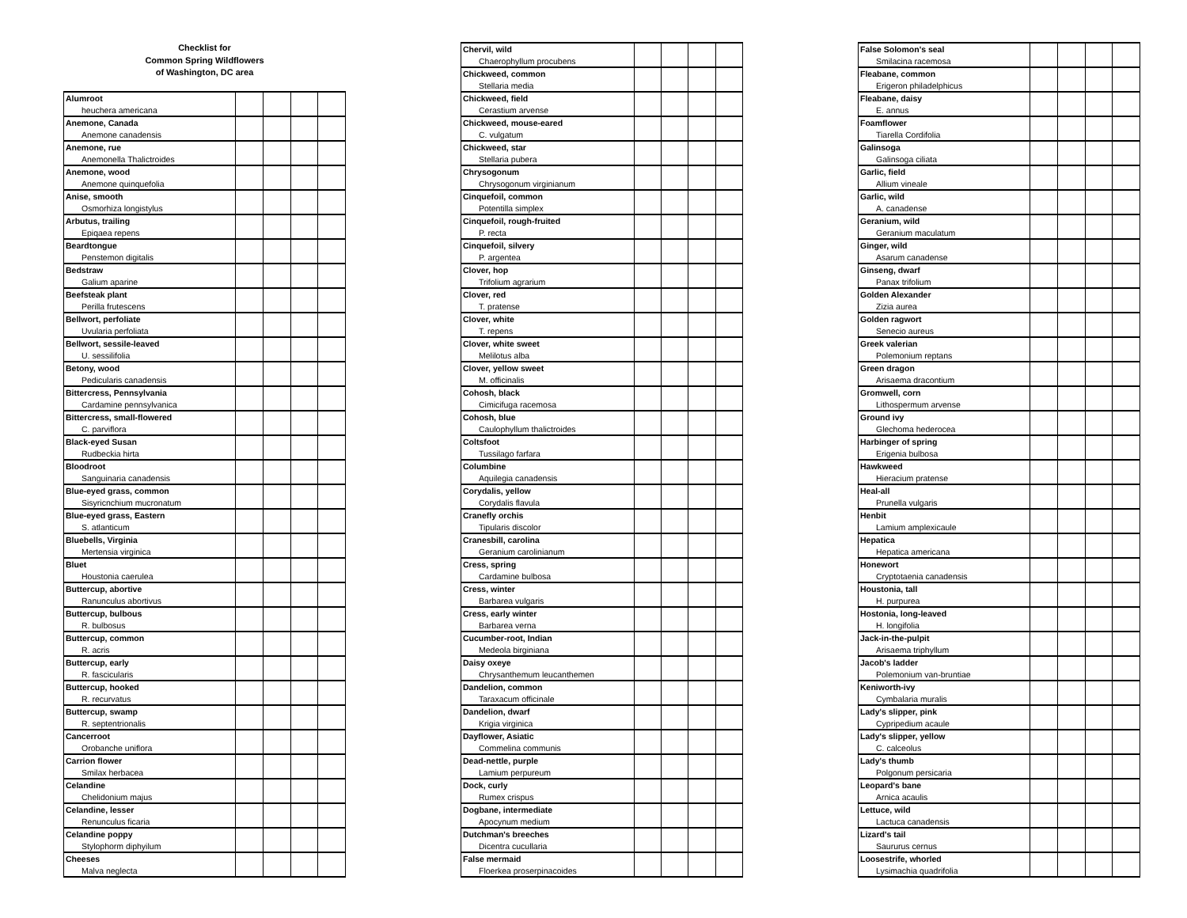Checklist for
Common Spring Wildflowers
of Washington, DC area
| Alumroot | | | | |
| heuchera americana | | | | |
| Anemone, Canada | | | | |
| Anemone canadensis | | | | |
| Anemone, rue | | | | |
| Anemonella Thalictroides | | | | |
| Anemone, wood | | | | |
| Anemone quinquefolia | | | | |
| Anise, smooth | | | | |
| Osmorhiza longistylus | | | | |
| Arbutus, trailing | | | | |
| Epiqaea repens | | | | |
| Beardtongue | | | | |
| Penstemon digitalis | | | | |
| Bedstraw | | | | |
| Galium aparine | | | | |
| Beefsteak plant | | | | |
| Perilla frutescens | | | | |
| Bellwort, perfoliate | | | | |
| Uvularia perfoliata | | | | |
| Bellwort, sessile-leaved | | | | |
| U. sessilifolia | | | | |
| Betony, wood | | | | |
| Pedicularis canadensis | | | | |
| Bittercress, Pennsylvania | | | | |
| Cardamine pennsylvanica | | | | |
| Bittercress, small-flowered | | | | |
| C. parviflora | | | | |
| Black-eyed Susan | | | | |
| Rudbeckia hirta | | | | |
| Bloodroot | | | | |
| Sanguinaria canadensis | | | | |
| Blue-eyed grass, common | | | | |
| Sisyricnchium mucronatum | | | | |
| Blue-eyed grass, Eastern | | | | |
| S. atlanticum | | | | |
| Bluebells, Virginia | | | | |
| Mertensia virginica | | | | |
| Bluet | | | | |
| Houstonia caerulea | | | | |
| Buttercup, abortive | | | | |
| Ranunculus abortivus | | | | |
| Buttercup, bulbous | | | | |
| R. bulbosus | | | | |
| Buttercup, common | | | | |
| R. acris | | | | |
| Buttercup, early | | | | |
| R. fascicularis | | | | |
| Buttercup, hooked | | | | |
| R. recurvatus | | | | |
| Buttercup, swamp | | | | |
| R. septentrionalis | | | | |
| Cancerroot | | | | |
| Orobanche uniflora | | | | |
| Carrion flower | | | | |
| Smilax herbacea | | | | |
| Celandine | | | | |
| Chelidonium majus | | | | |
| Celandine, lesser | | | | |
| Renunculus ficaria | | | | |
| Celandine poppy | | | | |
| Stylophorm diphyilum | | | | |
| Cheeses | | | | |
| Malva neglecta | | | | |
| Chervil, wild | | | | |
| Chaerophyllum procubens | | | | |
| Chickweed, common | | | | |
| Stellaria media | | | | |
| Chickweed, field | | | | |
| Cerastium arvense | | | | |
| Chickweed, mouse-eared | | | | |
| C. vulgatum | | | | |
| Chickweed, star | | | | |
| Stellaria pubera | | | | |
| Chrysogonum | | | | |
| Chrysogonum virginianum | | | | |
| Cinquefoil, common | | | | |
| Potentilla simplex | | | | |
| Cinquefoil, rough-fruited | | | | |
| P. recta | | | | |
| Cinquefoil, silvery | | | | |
| P. argentea | | | | |
| Clover, hop | | | | |
| Trifolium agrarium | | | | |
| Clover, red | | | | |
| T. pratense | | | | |
| Clover, white | | | | |
| T. repens | | | | |
| Clover, white sweet | | | | |
| Melilotus alba | | | | |
| Clover, yellow sweet | | | | |
| M. officinalis | | | | |
| Cohosh, black | | | | |
| Cimicifuga racemosa | | | | |
| Cohosh, blue | | | | |
| Caulophyllum thalictroides | | | | |
| Coltsfoot | | | | |
| Tussilago farfara | | | | |
| Columbine | | | | |
| Aquilegia canadensis | | | | |
| Corydalis, yellow | | | | |
| Corydalis flavula | | | | |
| Cranefly orchis | | | | |
| Tipularis discolor | | | | |
| Cranesbill, carolina | | | | |
| Geranium carolinianum | | | | |
| Cress, spring | | | | |
| Cardamine bulbosa | | | | |
| Cress, winter | | | | |
| Barbarea vulgaris | | | | |
| Cress, early winter | | | | |
| Barbarea verna | | | | |
| Cucumber-root, Indian | | | | |
| Medeola birginiana | | | | |
| Daisy oxeye | | | | |
| Chrysanthemum leucanthemen | | | | |
| Dandelion, common | | | | |
| Taraxacum officinale | | | | |
| Dandelion, dwarf | | | | |
| Krigia virginica | | | | |
| Dayflower, Asiatic | | | | |
| Commelina communis | | | | |
| Dead-nettle, purple | | | | |
| Lamium perpureum | | | | |
| Dock, curly | | | | |
| Rumex crispus | | | | |
| Dogbane, intermediate | | | | |
| Apocynum medium | | | | |
| Dutchman's breeches | | | | |
| Dicentra cucullaria | | | | |
| False mermaid | | | | |
| Floerkea proserpinacoides | | | | |
| False Solomon's seal | | | | |
| Smilacina racemosa | | | | |
| Fleabane, common | | | | |
| Erigeron philadelphicus | | | | |
| Fleabane, daisy | | | | |
| E. annus | | | | |
| Foamflower | | | | |
| Tiarella Cordifolia | | | | |
| Galinsoga | | | | |
| Galinsoga ciliata | | | | |
| Garlic, field | | | | |
| Allium vineale | | | | |
| Garlic, wild | | | | |
| A. canadense | | | | |
| Geranium, wild | | | | |
| Geranium maculatum | | | | |
| Ginger, wild | | | | |
| Asarum canadense | | | | |
| Ginseng, dwarf | | | | |
| Panax trifolium | | | | |
| Golden Alexander | | | | |
| Zizia aurea | | | | |
| Golden ragwort | | | | |
| Senecio aureus | | | | |
| Greek valerian | | | | |
| Polemonium reptans | | | | |
| Green dragon | | | | |
| Arisaema dracontium | | | | |
| Gromwell, corn | | | | |
| Lithospermum arvense | | | | |
| Ground ivy | | | | |
| Glechoma hederocea | | | | |
| Harbinger of spring | | | | |
| Erigenia bulbosa | | | | |
| Hawkweed | | | | |
| Hieracium pratense | | | | |
| Heal-all | | | | |
| Prunella vulgaris | | | | |
| Henbit | | | | |
| Lamium amplexicaule | | | | |
| Hepatica | | | | |
| Hepatica americana | | | | |
| Honewort | | | | |
| Cryptotaenia canadensis | | | | |
| Houstonia, tall | | | | |
| H. purpurea | | | | |
| Hostonia, long-leaved | | | | |
| H. longifolia | | | | |
| Jack-in-the-pulpit | | | | |
| Arisaema triphyllum | | | | |
| Jacob's ladder | | | | |
| Polemonium van-bruntiae | | | | |
| Keniworth-ivy | | | | |
| Cymbalaria muralis | | | | |
| Lady's slipper, pink | | | | |
| Cypripedium acaule | | | | |
| Lady's slipper, yellow | | | | |
| C. calceolus | | | | |
| Lady's thumb | | | | |
| Polgonum persicaria | | | | |
| Leopard's bane | | | | |
| Arnica acaulis | | | | |
| Lettuce, wild | | | | |
| Lactuca canadensis | | | | |
| Lizard's tail | | | | |
| Saururus cernus | | | | |
| Loosestrife, whorled | | | | |
| Lysimachia quadrifolia | | | | |